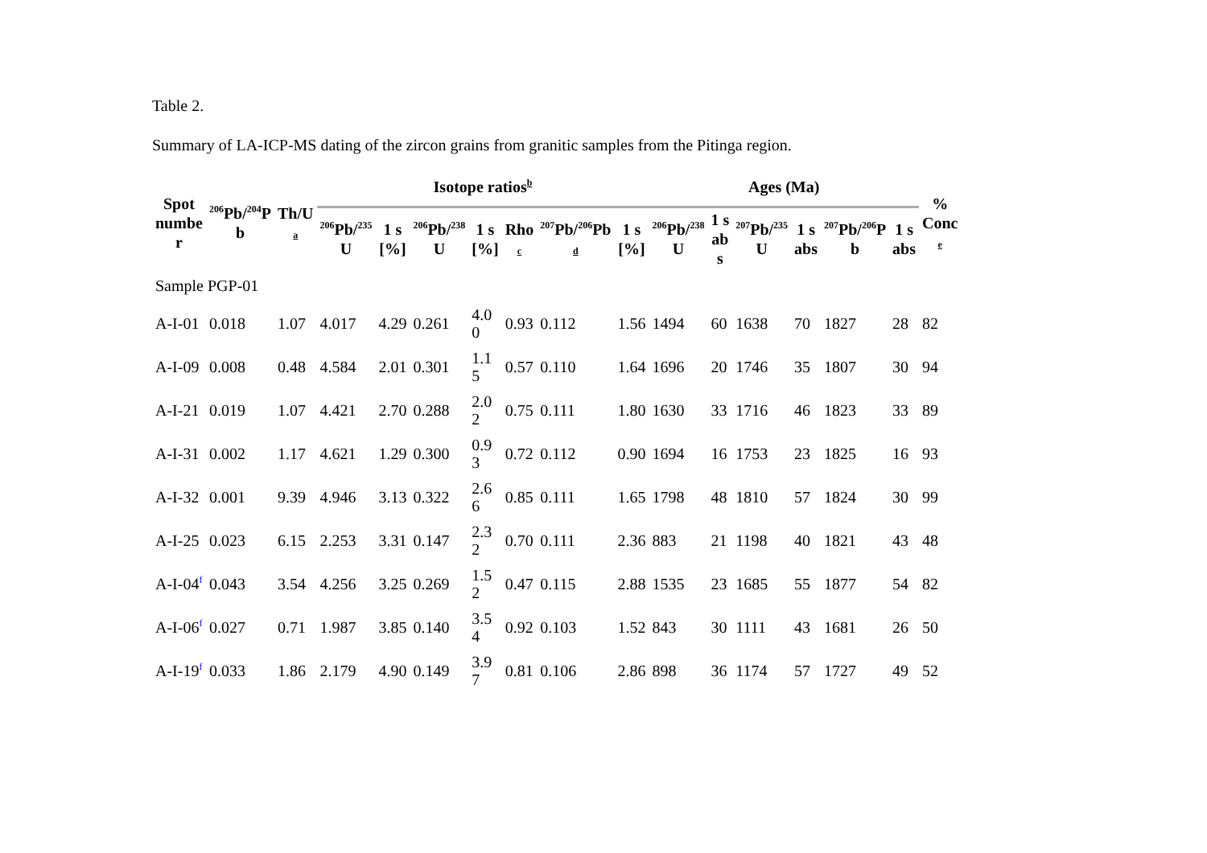Table 2.
Summary of LA-ICP-MS dating of the zircon grains from granitic samples from the Pitinga region.
| Spot numbe r | <sup>206</sup>Pb/<sup>204</sup>P b | Th/U a | Isotope ratios<sup>b</sup> | | | | | | | Ages (Ma) | | | | | | % Conc e |
| --- | --- | --- | --- | --- | --- | --- | --- | --- | --- | --- | --- | --- | --- | --- | --- | --- |
| | | | <sup>206</sup>Pb/<sup>235</sup> U | 1 s [%] | <sup>206</sup>Pb/<sup>238</sup> U | 1 s [%] | Rho c | <sup>207</sup>Pb/<sup>206</sup>Pb d | 1 s [%] | <sup>206</sup>Pb/<sup>238</sup> U | 1 s ab s | <sup>207</sup>Pb/<sup>235</sup> U | 1 s abs | <sup>207</sup>Pb/<sup>206</sup>P b | 1 s abs | |
| Sample PGP-01 | | | | | | | | | | | | | | | | |
| A-I-01 | 0.018 | 1.07 | 4.017 | 4.29 | 0.261 | 4.0 0 | 0.93 | 0.112 | 1.56 | 1494 | 60 | 1638 | 70 | 1827 | 28 | 82 |
| A-I-09 | 0.008 | 0.48 | 4.584 | 2.01 | 0.301 | 1.1 5 | 0.57 | 0.110 | 1.64 | 1696 | 20 | 1746 | 35 | 1807 | 30 | 94 |
| A-I-21 | 0.019 | 1.07 | 4.421 | 2.70 | 0.288 | 2.0 2 | 0.75 | 0.111 | 1.80 | 1630 | 33 | 1716 | 46 | 1823 | 33 | 89 |
| A-I-31 | 0.002 | 1.17 | 4.621 | 1.29 | 0.300 | 0.9 3 | 0.72 | 0.112 | 0.90 | 1694 | 16 | 1753 | 23 | 1825 | 16 | 93 |
| A-I-32 | 0.001 | 9.39 | 4.946 | 3.13 | 0.322 | 2.6 6 | 0.85 | 0.111 | 1.65 | 1798 | 48 | 1810 | 57 | 1824 | 30 | 99 |
| A-I-25 | 0.023 | 6.15 | 2.253 | 3.31 | 0.147 | 2.3 2 | 0.70 | 0.111 | 2.36 | 883 | 21 | 1198 | 40 | 1821 | 43 | 48 |
| A-I-04<sup>f</sup> | 0.043 | 3.54 | 4.256 | 3.25 | 0.269 | 1.5 2 | 0.47 | 0.115 | 2.88 | 1535 | 23 | 1685 | 55 | 1877 | 54 | 82 |
| A-I-06<sup>f</sup> | 0.027 | 0.71 | 1.987 | 3.85 | 0.140 | 3.5 4 | 0.92 | 0.103 | 1.52 | 843 | 30 | 1111 | 43 | 1681 | 26 | 50 |
| A-I-19<sup>f</sup> | 0.033 | 1.86 | 2.179 | 4.90 | 0.149 | 3.9 7 | 0.81 | 0.106 | 2.86 | 898 | 36 | 1174 | 57 | 1727 | 49 | 52 |